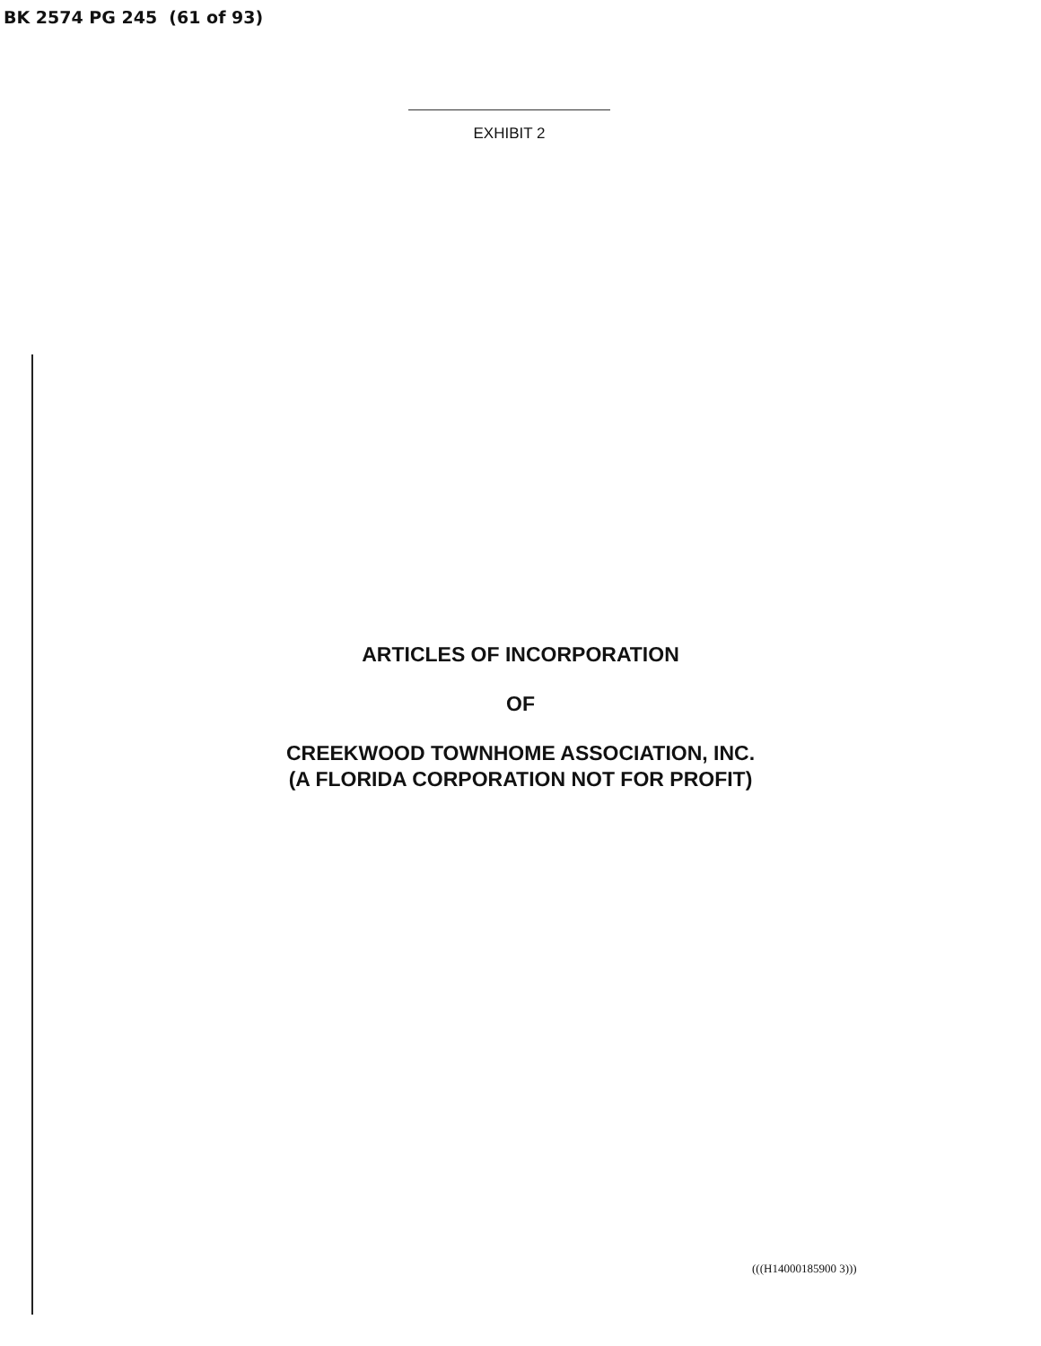BK 2574 PG 245 (61 of 93)
EXHIBIT 2
ARTICLES OF INCORPORATION
OF
CREEKWOOD TOWNHOME ASSOCIATION, INC.
(A FLORIDA CORPORATION NOT FOR PROFIT)
(((H14000185900 3)))